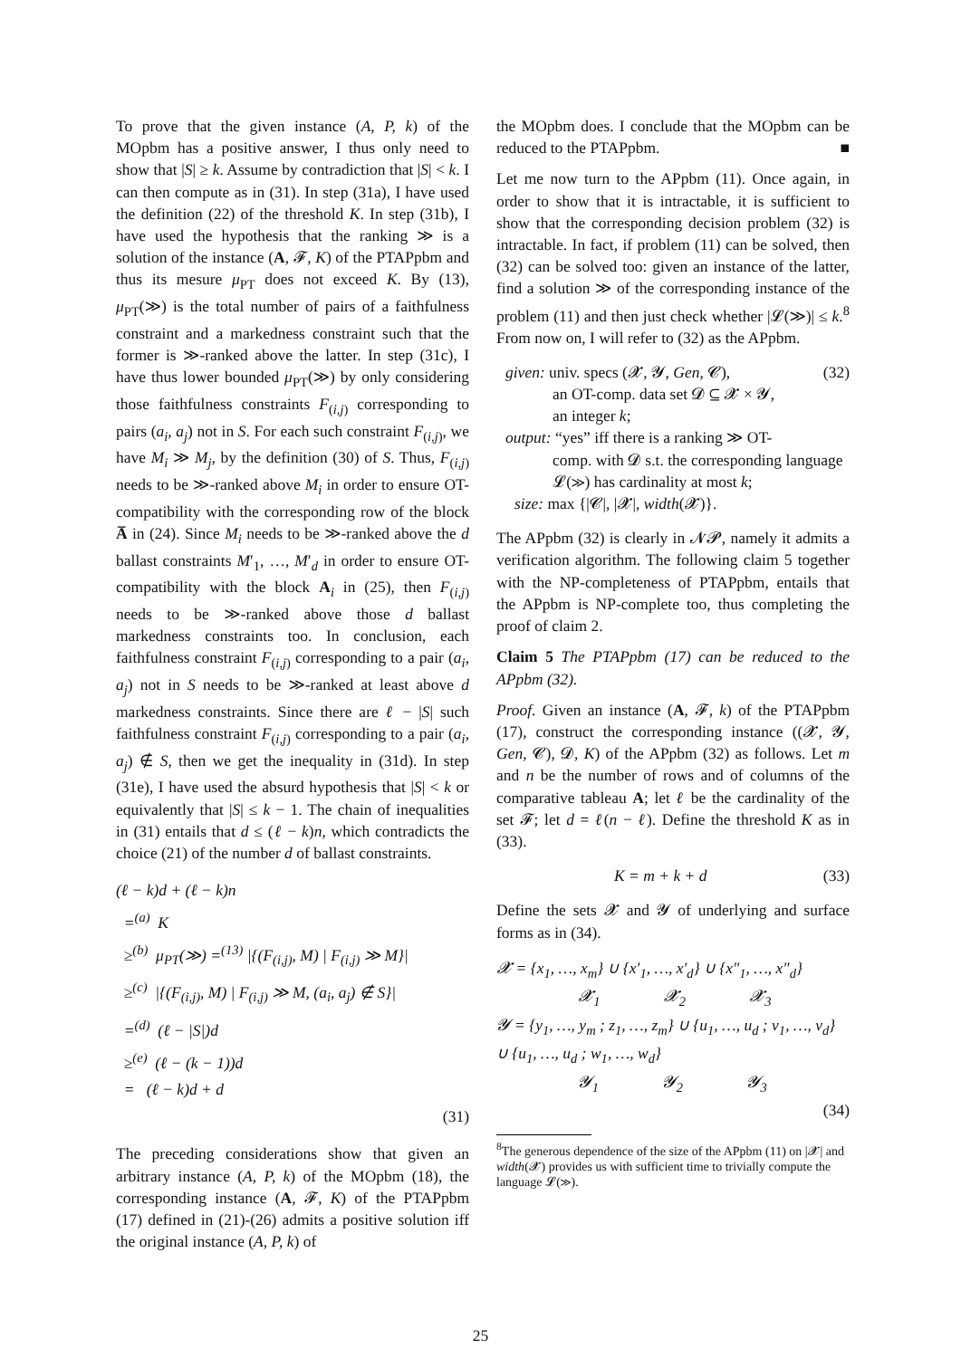To prove that the given instance (A, P, k) of the MOpbm has a positive answer, I thus only need to show that |S| ≥ k. Assume by contradiction that |S| < k. I can then compute as in (31). In step (31a), I have used the definition (22) of the threshold K. In step (31b), I have used the hypothesis that the ranking ≫ is a solution of the instance (A, 𝓕, K) of the PTAPpbm and thus its mesure μ<sub>PT</sub> does not exceed K. By (13), μ<sub>PT</sub>(≫) is the total number of pairs of a faithfulness constraint and a markedness constraint such that the former is ≫-ranked above the latter. In step (31c), I have thus lower bounded μ<sub>PT</sub>(≫) by only considering those faithfulness constraints F<sub>(i,j)</sub> corresponding to pairs (a<sub>i</sub>, a<sub>j</sub>) not in S. For each such constraint F<sub>(i,j)</sub>, we have M<sub>i</sub> ≫ M<sub>j</sub>, by the definition (30) of S. Thus, F<sub>(i,j)</sub> needs to be ≫-ranked above M<sub>i</sub> in order to ensure OT-compatibility with the corresponding row of the block A̅ in (24). Since M<sub>i</sub> needs to be ≫-ranked above the d ballast constraints M′<sub>1</sub>, …, M′<sub>d</sub> in order to ensure OT-compatibility with the block A<sub>i</sub> in (25), then F<sub>(i,j)</sub> needs to be ≫-ranked above those d ballast markedness constraints too. In conclusion, each faithfulness constraint F<sub>(i,j)</sub> corresponding to a pair (a<sub>i</sub>, a<sub>j</sub>) not in S needs to be ≫-ranked at least above d markedness constraints. Since there are ℓ − |S| such faithfulness constraint F<sub>(i,j)</sub> corresponding to a pair (a<sub>i</sub>, a<sub>j</sub>) ∉ S, then we get the inequality in (31d). In step (31e), I have used the absurd hypothesis that |S| < k or equivalently that |S| ≤ k − 1. The chain of inequalities in (31) entails that d ≤ (ℓ − k)n, which contradicts the choice (21) of the number d of ballast constraints.
(ℓ − k)d + (ℓ − k)n
=<sup>(a)</sup> K
≥<sup>(b)</sup> μ<sub>PT</sub>(≫) =<sup>(13)</sup> |{(F<sub>(i,j)</sub>, M) | F<sub>(i,j)</sub> ≫ M}|
≥<sup>(c)</sup> |{(F<sub>(i,j)</sub>, M) | F<sub>(i,j)</sub> ≫ M, (a<sub>i</sub>, a<sub>j</sub>) ∉ S}|
=<sup>(d)</sup> (ℓ − |S|)d
≥<sup>(e)</sup> (ℓ − (k − 1))d
= (ℓ − k)d + d
(31)
The preceding considerations show that given an arbitrary instance (A, P, k) of the MOpbm (18), the corresponding instance (A, 𝓕, K) of the PTAPpbm (17) defined in (21)-(26) admits a positive solution iff the original instance (A, P, k) of
the MOpbm does. I conclude that the MOpbm can be reduced to the PTAPpbm. ■
Let me now turn to the APpbm (11). Once again, in order to show that it is intractable, it is sufficient to show that the corresponding decision problem (32) is intractable. In fact, if problem (11) can be solved, then (32) can be solved too: given an instance of the latter, find a solution ≫ of the corresponding instance of the problem (11) and then just check whether |𝓛(≫)| ≤ k.<sup>8</sup> From now on, I will refer to (32) as the APpbm.
given: univ. specs (𝓧, 𝓨, Gen, 𝓒), (32)
an OT-comp. data set 𝓓 ⊆ 𝓧 × 𝓨,
an integer k;
output: “yes” iff there is a ranking ≫ OT-
comp. with 𝓓 s.t. the corresponding language 𝓛(≫) has cardinality at most k;
size: max {|𝓒|, |𝓧|, width(𝓧)}.
The APpbm (32) is clearly in 𝓝𝓟, namely it admits a verification algorithm. The following claim 5 together with the NP-completeness of PTAPpbm, entails that the APpbm is NP-complete too, thus completing the proof of claim 2.
Claim 5 The PTAPpbm (17) can be reduced to the APpbm (32).
Proof. Given an instance (A, 𝓕, k) of the PTAPpbm (17), construct the corresponding instance ((𝓧, 𝓨, Gen, 𝓒), 𝓓, K) of the APpbm (32) as follows. Let m and n be the number of rows and of columns of the comparative tableau A; let ℓ be the cardinality of the set 𝓕; let d = ℓ(n − ℓ). Define the threshold K as in (33).
K = m + k + d (33)
Define the sets 𝓧 and 𝓨 of underlying and surface forms as in (34).
𝓧 = {x<sub>1</sub>, …, x<sub>m</sub>} ∪ {x′<sub>1</sub>, …, x′<sub>d</sub>} ∪ {x″<sub>1</sub>, …, x″<sub>d</sub>}
𝓧<sub>1</sub> 𝓧<sub>2</sub> 𝓧<sub>3</sub>
𝓨 = {y<sub>1</sub>, …, y<sub>m</sub> ; z<sub>1</sub>, …, z<sub>m</sub>} ∪ {u<sub>1</sub>, …, u<sub>d</sub> ; v<sub>1</sub>, …, v<sub>d</sub>} ∪ {u<sub>1</sub>, …, u<sub>d</sub> ; w<sub>1</sub>, …, w<sub>d</sub>}
𝓨<sub>1</sub> 𝓨<sub>2</sub> 𝓨<sub>3</sub>
(34)
<sup>8</sup> The generous dependence of the size of the APpbm (11) on |𝓧| and width(𝓧) provides us with sufficient time to trivially compute the language 𝓛(≫).
25